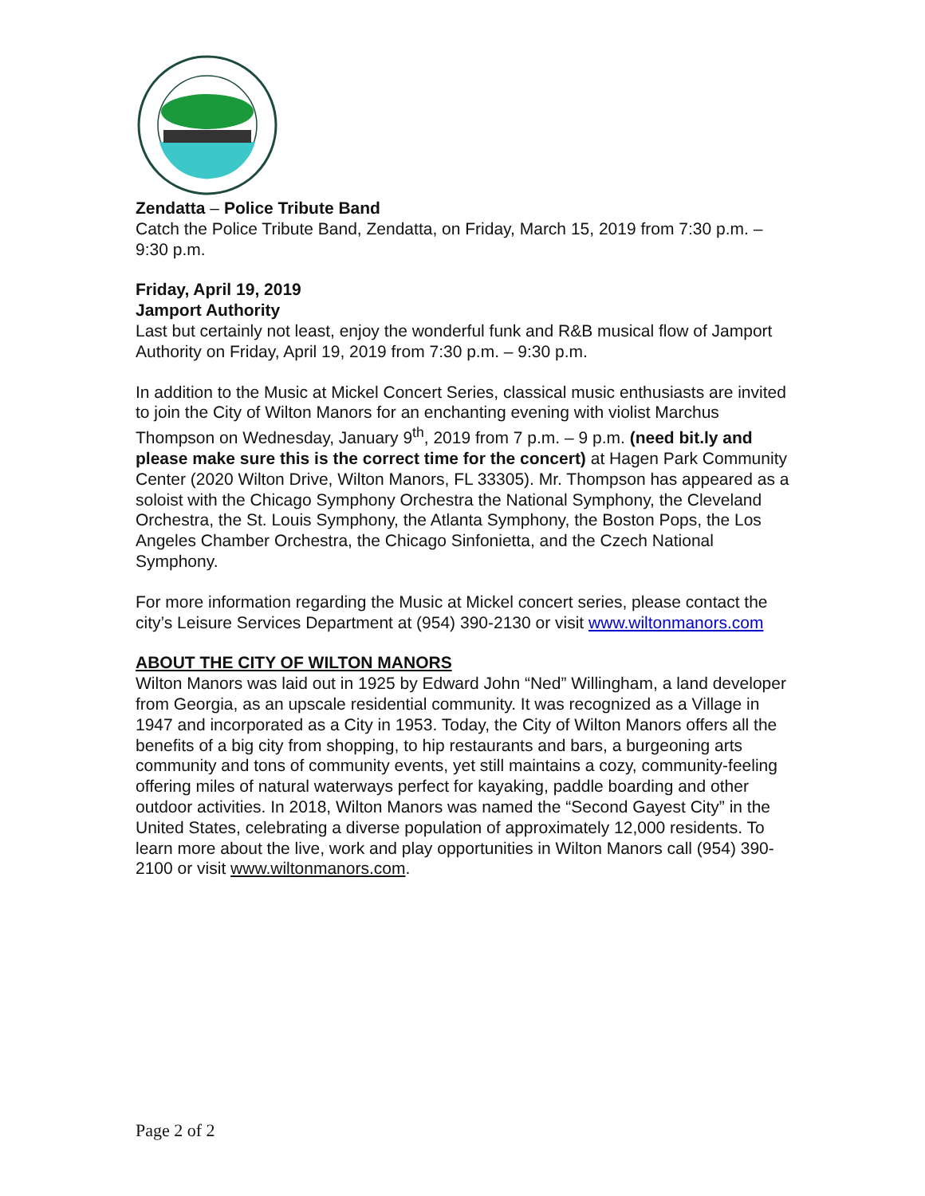Zendatta – Police Tribute Band
Catch the Police Tribute Band, Zendatta, on Friday, March 15, 2019 from 7:30 p.m. – 9:30 p.m.
Friday, April 19, 2019
Jamport Authority
Last but certainly not least, enjoy the wonderful funk and R&B musical flow of Jamport Authority on Friday, April 19, 2019 from 7:30 p.m. – 9:30 p.m.
In addition to the Music at Mickel Concert Series, classical music enthusiasts are invited to join the City of Wilton Manors for an enchanting evening with violist Marchus Thompson on Wednesday, January 9<sup>th</sup>, 2019 from 7 p.m. – 9 p.m. (need bit.ly and please make sure this is the correct time for the concert) at Hagen Park Community Center (2020 Wilton Drive, Wilton Manors, FL 33305). Mr. Thompson has appeared as a soloist with the Chicago Symphony Orchestra the National Symphony, the Cleveland Orchestra, the St. Louis Symphony, the Atlanta Symphony, the Boston Pops, the Los Angeles Chamber Orchestra, the Chicago Sinfonietta, and the Czech National Symphony.
For more information regarding the Music at Mickel concert series, please contact the city’s Leisure Services Department at (954) 390-2130 or visit www.wiltonmanors.com
ABOUT THE CITY OF WILTON MANORS
Wilton Manors was laid out in 1925 by Edward John “Ned” Willingham, a land developer from Georgia, as an upscale residential community. It was recognized as a Village in 1947 and incorporated as a City in 1953. Today, the City of Wilton Manors offers all the benefits of a big city from shopping, to hip restaurants and bars, a burgeoning arts community and tons of community events, yet still maintains a cozy, community-feeling offering miles of natural waterways perfect for kayaking, paddle boarding and other outdoor activities. In 2018, Wilton Manors was named the “Second Gayest City” in the United States, celebrating a diverse population of approximately 12,000 residents. To learn more about the live, work and play opportunities in Wilton Manors call (954) 390-2100 or visit www.wiltonmanors.com.
Page 2 of 2